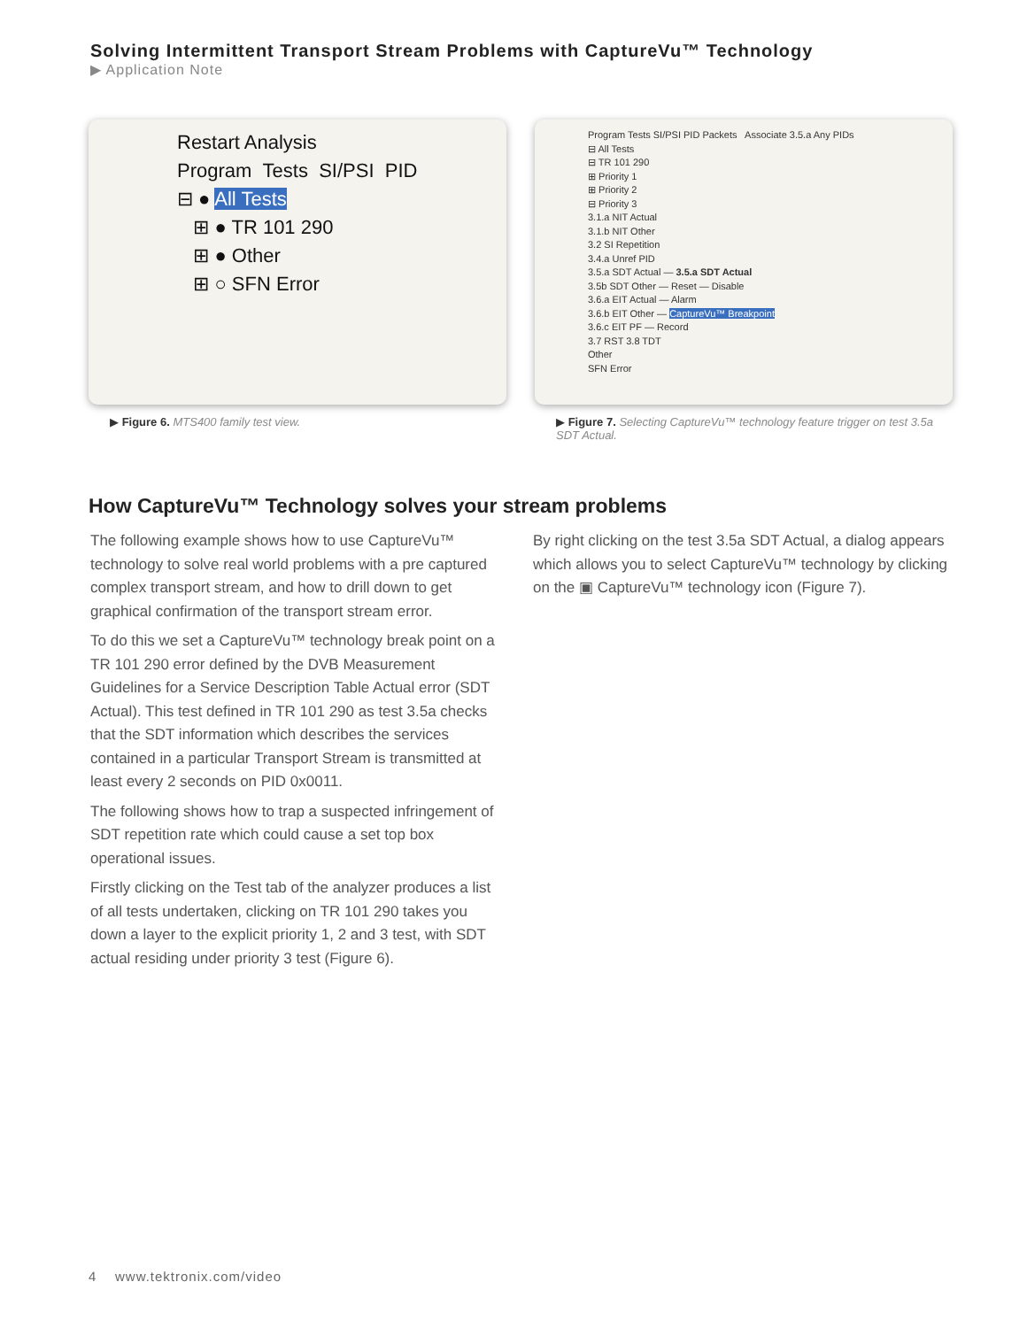Solving Intermittent Transport Stream Problems with CaptureVu™ Technology
▶ Application Note
Restart Analysis
Program Tests SI/PSI PID
⊟ ● All Tests
⊞ ● TR 101 290
⊞ ● Other
⊞ ○ SFN Error
▶ Figure 6. MTS400 family test view.
Program Tests SI/PSI PID Packets Associate 3.5.a Any PIDs
⊟ All Tests
⊟ TR 101 290
⊞ Priority 1
⊞ Priority 2
⊟ Priority 3
3.1.a NIT Actual
3.1.b NIT Other
3.2 SI Repetition
3.4.a Unref PID
3.5.a SDT Actual — 3.5.a SDT Actual
3.5b SDT Other — Reset — Disable
3.6.a EIT Actual — Alarm
3.6.b EIT Other — CaptureVu™ Breakpoint
3.6.c EIT PF — Record
3.7 RST 3.8 TDT
Other
SFN Error
▶ Figure 7. Selecting CaptureVu™ technology feature trigger on test 3.5a SDT Actual.
How CaptureVu™ Technology solves your stream problems
The following example shows how to use CaptureVu™ technology to solve real world problems with a pre captured complex transport stream, and how to drill down to get graphical confirmation of the transport stream error.
To do this we set a CaptureVu™ technology break point on a TR 101 290 error defined by the DVB Measurement Guidelines for a Service Description Table Actual error (SDT Actual). This test defined in TR 101 290 as test 3.5a checks that the SDT information which describes the services contained in a particular Transport Stream is transmitted at least every 2 seconds on PID 0x0011.
The following shows how to trap a suspected infringement of SDT repetition rate which could cause a set top box operational issues.
Firstly clicking on the Test tab of the analyzer produces a list of all tests undertaken, clicking on TR 101 290 takes you down a layer to the explicit priority 1, 2 and 3 test, with SDT actual residing under priority 3 test (Figure 6).
By right clicking on the test 3.5a SDT Actual, a dialog appears which allows you to select CaptureVu™ technology by clicking on the ▣ CaptureVu™ technology icon (Figure 7).
4 www.tektronix.com/video